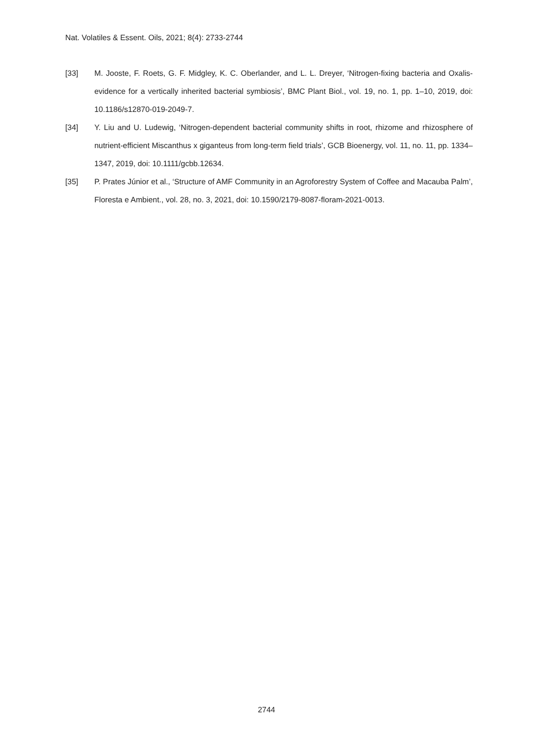Nat. Volatiles & Essent. Oils, 2021; 8(4): 2733-2744
[33] M. Jooste, F. Roets, G. F. Midgley, K. C. Oberlander, and L. L. Dreyer, ‘Nitrogen-fixing bacteria and Oxalis-evidence for a vertically inherited bacterial symbiosis’, BMC Plant Biol., vol. 19, no. 1, pp. 1–10, 2019, doi: 10.1186/s12870-019-2049-7.
[34] Y. Liu and U. Ludewig, ‘Nitrogen-dependent bacterial community shifts in root, rhizome and rhizosphere of nutrient-efficient Miscanthus x giganteus from long-term field trials’, GCB Bioenergy, vol. 11, no. 11, pp. 1334–1347, 2019, doi: 10.1111/gcbb.12634.
[35] P. Prates Júnior et al., ‘Structure of AMF Community in an Agroforestry System of Coffee and Macauba Palm’, Floresta e Ambient., vol. 28, no. 3, 2021, doi: 10.1590/2179-8087-floram-2021-0013.
2744